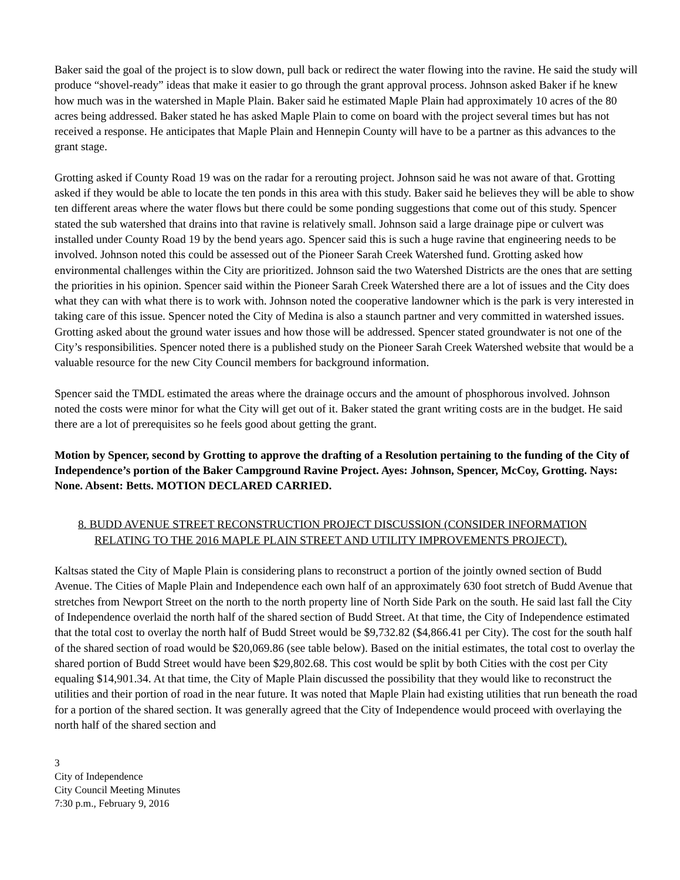Baker said the goal of the project is to slow down, pull back or redirect the water flowing into the ravine. He said the study will produce “shovel-ready” ideas that make it easier to go through the grant approval process. Johnson asked Baker if he knew how much was in the watershed in Maple Plain. Baker said he estimated Maple Plain had approximately 10 acres of the 80 acres being addressed. Baker stated he has asked Maple Plain to come on board with the project several times but has not received a response. He anticipates that Maple Plain and Hennepin County will have to be a partner as this advances to the grant stage.
Grotting asked if County Road 19 was on the radar for a rerouting project. Johnson said he was not aware of that. Grotting asked if they would be able to locate the ten ponds in this area with this study. Baker said he believes they will be able to show ten different areas where the water flows but there could be some ponding suggestions that come out of this study. Spencer stated the sub watershed that drains into that ravine is relatively small. Johnson said a large drainage pipe or culvert was installed under County Road 19 by the bend years ago. Spencer said this is such a huge ravine that engineering needs to be involved. Johnson noted this could be assessed out of the Pioneer Sarah Creek Watershed fund. Grotting asked how environmental challenges within the City are prioritized. Johnson said the two Watershed Districts are the ones that are setting the priorities in his opinion. Spencer said within the Pioneer Sarah Creek Watershed there are a lot of issues and the City does what they can with what there is to work with. Johnson noted the cooperative landowner which is the park is very interested in taking care of this issue. Spencer noted the City of Medina is also a staunch partner and very committed in watershed issues. Grotting asked about the ground water issues and how those will be addressed. Spencer stated groundwater is not one of the City’s responsibilities. Spencer noted there is a published study on the Pioneer Sarah Creek Watershed website that would be a valuable resource for the new City Council members for background information.
Spencer said the TMDL estimated the areas where the drainage occurs and the amount of phosphorous involved. Johnson noted the costs were minor for what the City will get out of it. Baker stated the grant writing costs are in the budget. He said there are a lot of prerequisites so he feels good about getting the grant.
Motion by Spencer, second by Grotting to approve the drafting of a Resolution pertaining to the funding of the City of Independence’s portion of the Baker Campground Ravine Project. Ayes: Johnson, Spencer, McCoy, Grotting. Nays: None. Absent: Betts. MOTION DECLARED CARRIED.
8. BUDD AVENUE STREET RECONSTRUCTION PROJECT DISCUSSION (CONSIDER INFORMATION RELATING TO THE 2016 MAPLE PLAIN STREET AND UTILITY IMPROVEMENTS PROJECT).
Kaltsas stated the City of Maple Plain is considering plans to reconstruct a portion of the jointly owned section of Budd Avenue. The Cities of Maple Plain and Independence each own half of an approximately 630 foot stretch of Budd Avenue that stretches from Newport Street on the north to the north property line of North Side Park on the south. He said last fall the City of Independence overlaid the north half of the shared section of Budd Street. At that time, the City of Independence estimated that the total cost to overlay the north half of Budd Street would be $9,732.82 ($4,866.41 per City). The cost for the south half of the shared section of road would be $20,069.86 (see table below). Based on the initial estimates, the total cost to overlay the shared portion of Budd Street would have been $29,802.68. This cost would be split by both Cities with the cost per City equaling $14,901.34. At that time, the City of Maple Plain discussed the possibility that they would like to reconstruct the utilities and their portion of road in the near future. It was noted that Maple Plain had existing utilities that run beneath the road for a portion of the shared section. It was generally agreed that the City of Independence would proceed with overlaying the north half of the shared section and
3
City of Independence
City Council Meeting Minutes
7:30 p.m., February 9, 2016